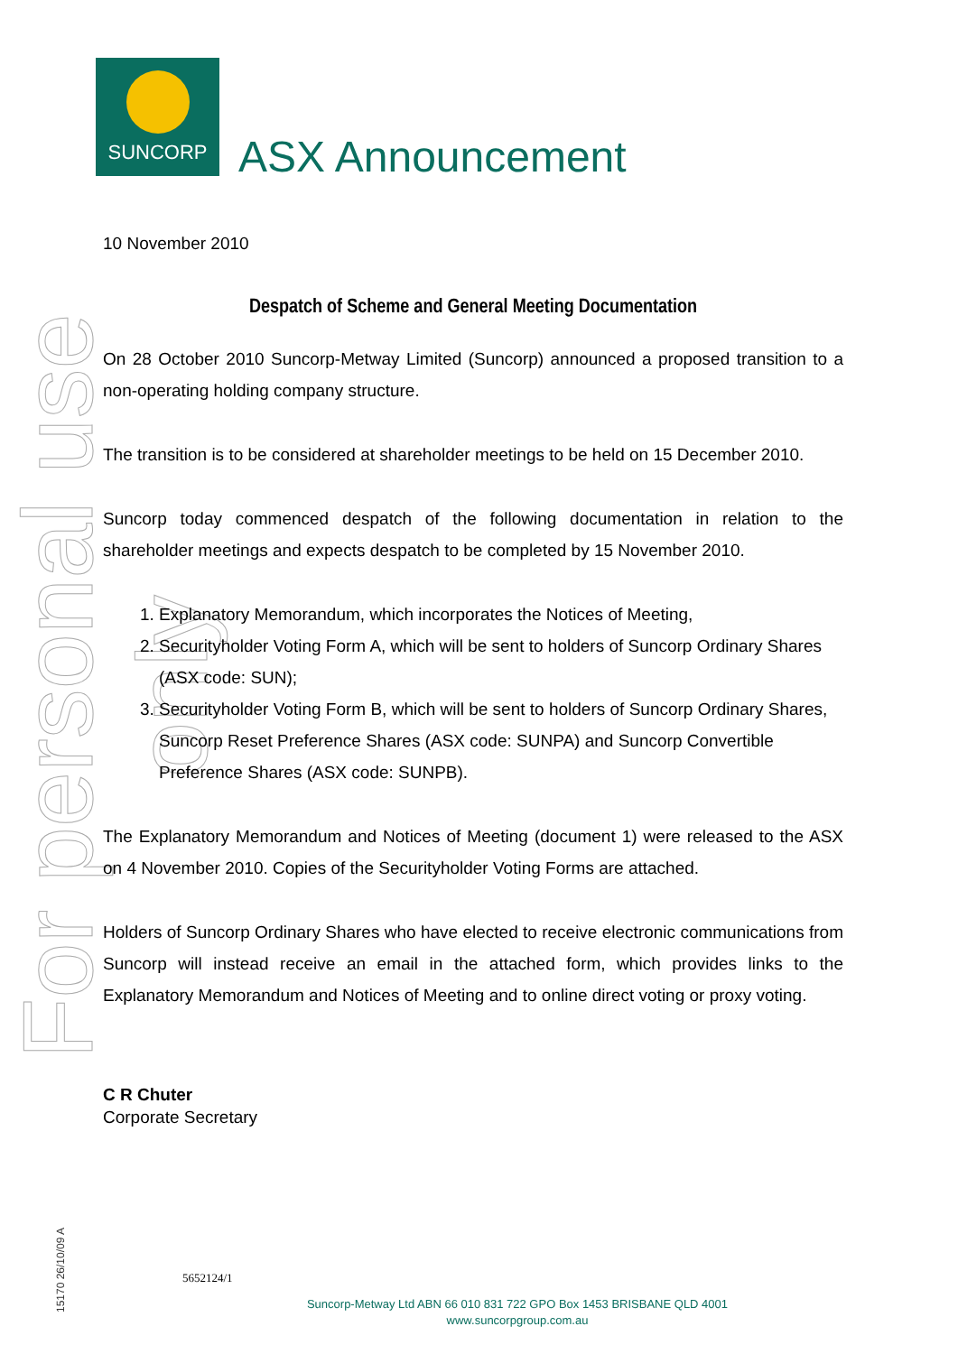SUNCORP
ASX Announcement
For personal use only
15170 26/10/09 A
10 November 2010
Despatch of Scheme and General Meeting Documentation
On 28 October 2010 Suncorp-Metway Limited (Suncorp) announced a proposed transition to a non-operating holding company structure.
The transition is to be considered at shareholder meetings to be held on 15 December 2010.
Suncorp today commenced despatch of the following documentation in relation to the shareholder meetings and expects despatch to be completed by 15 November 2010.
1. Explanatory Memorandum, which incorporates the Notices of Meeting,
2. Securityholder Voting Form A, which will be sent to holders of Suncorp Ordinary Shares (ASX code: SUN);
3. Securityholder Voting Form B, which will be sent to holders of Suncorp Ordinary Shares, Suncorp Reset Preference Shares (ASX code: SUNPA) and Suncorp Convertible Preference Shares (ASX code: SUNPB).
The Explanatory Memorandum and Notices of Meeting (document 1) were released to the ASX on 4 November 2010. Copies of the Securityholder Voting Forms are attached.
Holders of Suncorp Ordinary Shares who have elected to receive electronic communications from Suncorp will instead receive an email in the attached form, which provides links to the Explanatory Memorandum and Notices of Meeting and to online direct voting or proxy voting.
C R Chuter
Corporate Secretary
5652124/1
Suncorp-Metway Ltd ABN 66 010 831 722 GPO Box 1453 BRISBANE QLD 4001
www.suncorpgroup.com.au